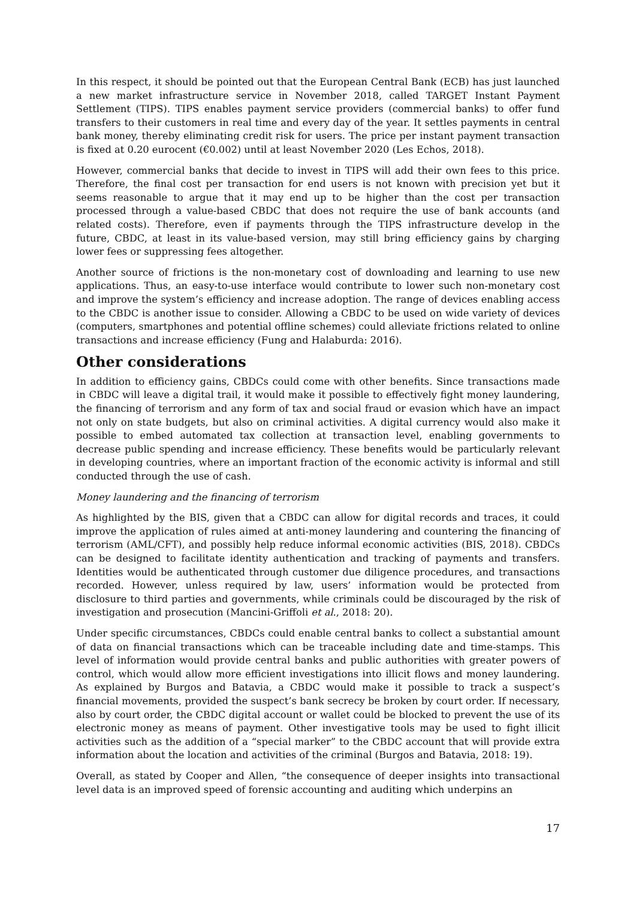In this respect, it should be pointed out that the European Central Bank (ECB) has just launched a new market infrastructure service in November 2018, called TARGET Instant Payment Settlement (TIPS). TIPS enables payment service providers (commercial banks) to offer fund transfers to their customers in real time and every day of the year. It settles payments in central bank money, thereby eliminating credit risk for users. The price per instant payment transaction is fixed at 0.20 eurocent (€0.002) until at least November 2020 (Les Echos, 2018).
However, commercial banks that decide to invest in TIPS will add their own fees to this price. Therefore, the final cost per transaction for end users is not known with precision yet but it seems reasonable to argue that it may end up to be higher than the cost per transaction processed through a value-based CBDC that does not require the use of bank accounts (and related costs). Therefore, even if payments through the TIPS infrastructure develop in the future, CBDC, at least in its value-based version, may still bring efficiency gains by charging lower fees or suppressing fees altogether.
Another source of frictions is the non-monetary cost of downloading and learning to use new applications. Thus, an easy-to-use interface would contribute to lower such non-monetary cost and improve the system’s efficiency and increase adoption. The range of devices enabling access to the CBDC is another issue to consider. Allowing a CBDC to be used on wide variety of devices (computers, smartphones and potential offline schemes) could alleviate frictions related to online transactions and increase efficiency (Fung and Halaburda: 2016).
Other considerations
In addition to efficiency gains, CBDCs could come with other benefits. Since transactions made in CBDC will leave a digital trail, it would make it possible to effectively fight money laundering, the financing of terrorism and any form of tax and social fraud or evasion which have an impact not only on state budgets, but also on criminal activities. A digital currency would also make it possible to embed automated tax collection at transaction level, enabling governments to decrease public spending and increase efficiency. These benefits would be particularly relevant in developing countries, where an important fraction of the economic activity is informal and still conducted through the use of cash.
Money laundering and the financing of terrorism
As highlighted by the BIS, given that a CBDC can allow for digital records and traces, it could improve the application of rules aimed at anti-money laundering and countering the financing of terrorism (AML/CFT), and possibly help reduce informal economic activities (BIS, 2018). CBDCs can be designed to facilitate identity authentication and tracking of payments and transfers. Identities would be authenticated through customer due diligence procedures, and transactions recorded. However, unless required by law, users’ information would be protected from disclosure to third parties and governments, while criminals could be discouraged by the risk of investigation and prosecution (Mancini-Griffoli et al., 2018: 20).
Under specific circumstances, CBDCs could enable central banks to collect a substantial amount of data on financial transactions which can be traceable including date and time-stamps. This level of information would provide central banks and public authorities with greater powers of control, which would allow more efficient investigations into illicit flows and money laundering. As explained by Burgos and Batavia, a CBDC would make it possible to track a suspect’s financial movements, provided the suspect’s bank secrecy be broken by court order. If necessary, also by court order, the CBDC digital account or wallet could be blocked to prevent the use of its electronic money as means of payment. Other investigative tools may be used to fight illicit activities such as the addition of a “special marker” to the CBDC account that will provide extra information about the location and activities of the criminal (Burgos and Batavia, 2018: 19).
Overall, as stated by Cooper and Allen, “the consequence of deeper insights into transactional level data is an improved speed of forensic accounting and auditing which underpins an
17